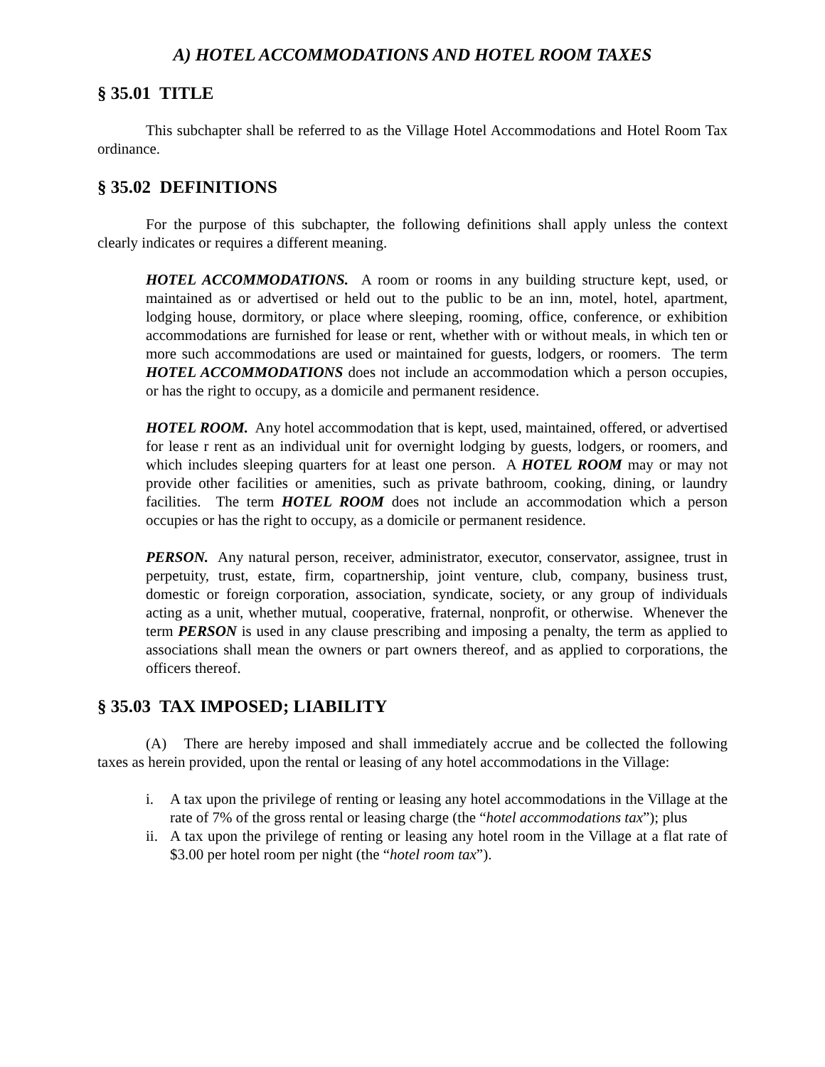A) HOTEL ACCOMMODATIONS AND HOTEL ROOM TAXES
§ 35.01 TITLE
This subchapter shall be referred to as the Village Hotel Accommodations and Hotel Room Tax ordinance.
§ 35.02 DEFINITIONS
For the purpose of this subchapter, the following definitions shall apply unless the context clearly indicates or requires a different meaning.
HOTEL ACCOMMODATIONS. A room or rooms in any building structure kept, used, or maintained as or advertised or held out to the public to be an inn, motel, hotel, apartment, lodging house, dormitory, or place where sleeping, rooming, office, conference, or exhibition accommodations are furnished for lease or rent, whether with or without meals, in which ten or more such accommodations are used or maintained for guests, lodgers, or roomers. The term HOTEL ACCOMMODATIONS does not include an accommodation which a person occupies, or has the right to occupy, as a domicile and permanent residence.
HOTEL ROOM. Any hotel accommodation that is kept, used, maintained, offered, or advertised for lease r rent as an individual unit for overnight lodging by guests, lodgers, or roomers, and which includes sleeping quarters for at least one person. A HOTEL ROOM may or may not provide other facilities or amenities, such as private bathroom, cooking, dining, or laundry facilities. The term HOTEL ROOM does not include an accommodation which a person occupies or has the right to occupy, as a domicile or permanent residence.
PERSON. Any natural person, receiver, administrator, executor, conservator, assignee, trust in perpetuity, trust, estate, firm, copartnership, joint venture, club, company, business trust, domestic or foreign corporation, association, syndicate, society, or any group of individuals acting as a unit, whether mutual, cooperative, fraternal, nonprofit, or otherwise. Whenever the term PERSON is used in any clause prescribing and imposing a penalty, the term as applied to associations shall mean the owners or part owners thereof, and as applied to corporations, the officers thereof.
§ 35.03 TAX IMPOSED; LIABILITY
(A) There are hereby imposed and shall immediately accrue and be collected the following taxes as herein provided, upon the rental or leasing of any hotel accommodations in the Village:
i. A tax upon the privilege of renting or leasing any hotel accommodations in the Village at the rate of 7% of the gross rental or leasing charge (the “hotel accommodations tax”); plus
ii. A tax upon the privilege of renting or leasing any hotel room in the Village at a flat rate of $3.00 per hotel room per night (the “hotel room tax”).